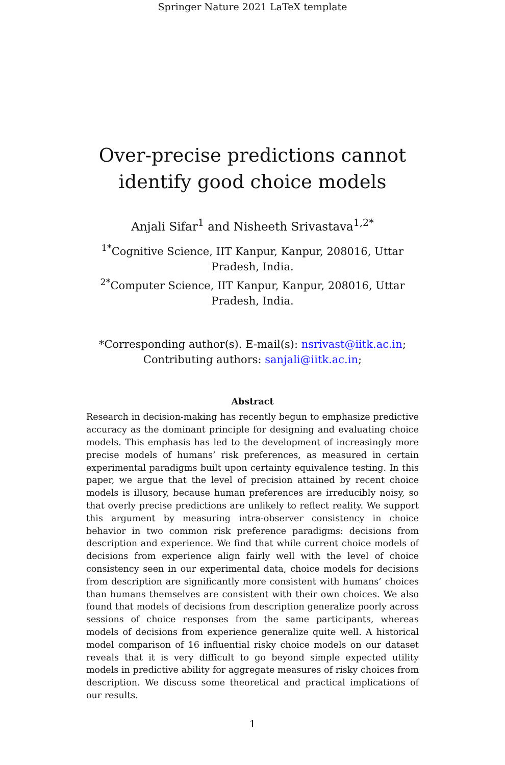Springer Nature 2021 LaTeX template
Over-precise predictions cannot identify good choice models
Anjali Sifar<sup>1</sup> and Nisheeth Srivastava<sup>1,2*</sup>
<sup>1*</sup>Cognitive Science, IIT Kanpur, Kanpur, 208016, Uttar Pradesh, India.
<sup>2*</sup>Computer Science, IIT Kanpur, Kanpur, 208016, Uttar Pradesh, India.
*Corresponding author(s). E-mail(s): nsrivast@iitk.ac.in;
Contributing authors: sanjali@iitk.ac.in;
Abstract
Research in decision-making has recently begun to emphasize predictive accuracy as the dominant principle for designing and evaluating choice models. This emphasis has led to the development of increasingly more precise models of humans’ risk preferences, as measured in certain experimental paradigms built upon certainty equivalence testing. In this paper, we argue that the level of precision attained by recent choice models is illusory, because human preferences are irreducibly noisy, so that overly precise predictions are unlikely to reflect reality. We support this argument by measuring intra-observer consistency in choice behavior in two common risk preference paradigms: decisions from description and experience. We find that while current choice models of decisions from experience align fairly well with the level of choice consistency seen in our experimental data, choice models for decisions from description are significantly more consistent with humans’ choices than humans themselves are consistent with their own choices. We also found that models of decisions from description generalize poorly across sessions of choice responses from the same participants, whereas models of decisions from experience generalize quite well. A historical model comparison of 16 influential risky choice models on our dataset reveals that it is very difficult to go beyond simple expected utility models in predictive ability for aggregate measures of risky choices from description. We discuss some theoretical and practical implications of our results.
1